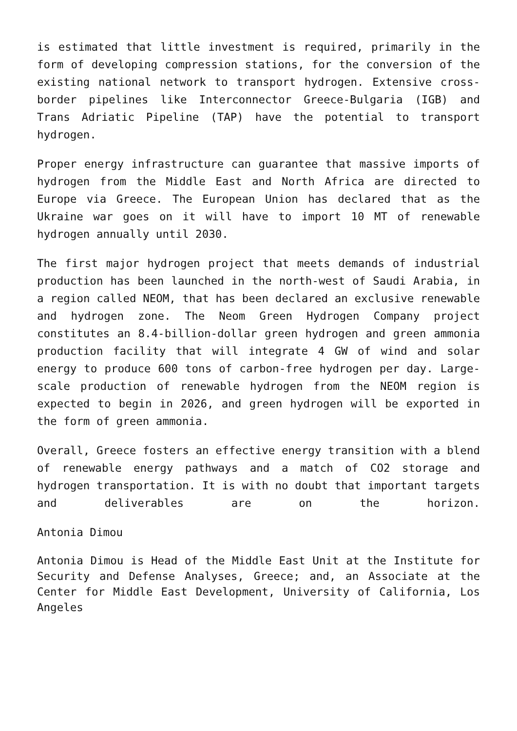is estimated that little investment is required, primarily in the form of developing compression stations, for the conversion of the existing national network to transport hydrogen. Extensive cross-border pipelines like Interconnector Greece-Bulgaria (IGB) and Trans Adriatic Pipeline (TAP) have the potential to transport hydrogen.
Proper energy infrastructure can guarantee that massive imports of hydrogen from the Middle East and North Africa are directed to Europe via Greece. The European Union has declared that as the Ukraine war goes on it will have to import 10 MT of renewable hydrogen annually until 2030.
The first major hydrogen project that meets demands of industrial production has been launched in the north-west of Saudi Arabia, in a region called NEOM, that has been declared an exclusive renewable and hydrogen zone. The Neom Green Hydrogen Company project constitutes an 8.4-billion-dollar green hydrogen and green ammonia production facility that will integrate 4 GW of wind and solar energy to produce 600 tons of carbon-free hydrogen per day. Large-scale production of renewable hydrogen from the NEOM region is expected to begin in 2026, and green hydrogen will be exported in the form of green ammonia.
Overall, Greece fosters an effective energy transition with a blend of renewable energy pathways and a match of CO2 storage and hydrogen transportation. It is with no doubt that important targets and deliverables are on the horizon.
Antonia Dimou
Antonia Dimou is Head of the Middle East Unit at the Institute for Security and Defense Analyses, Greece; and, an Associate at the Center for Middle East Development, University of California, Los Angeles